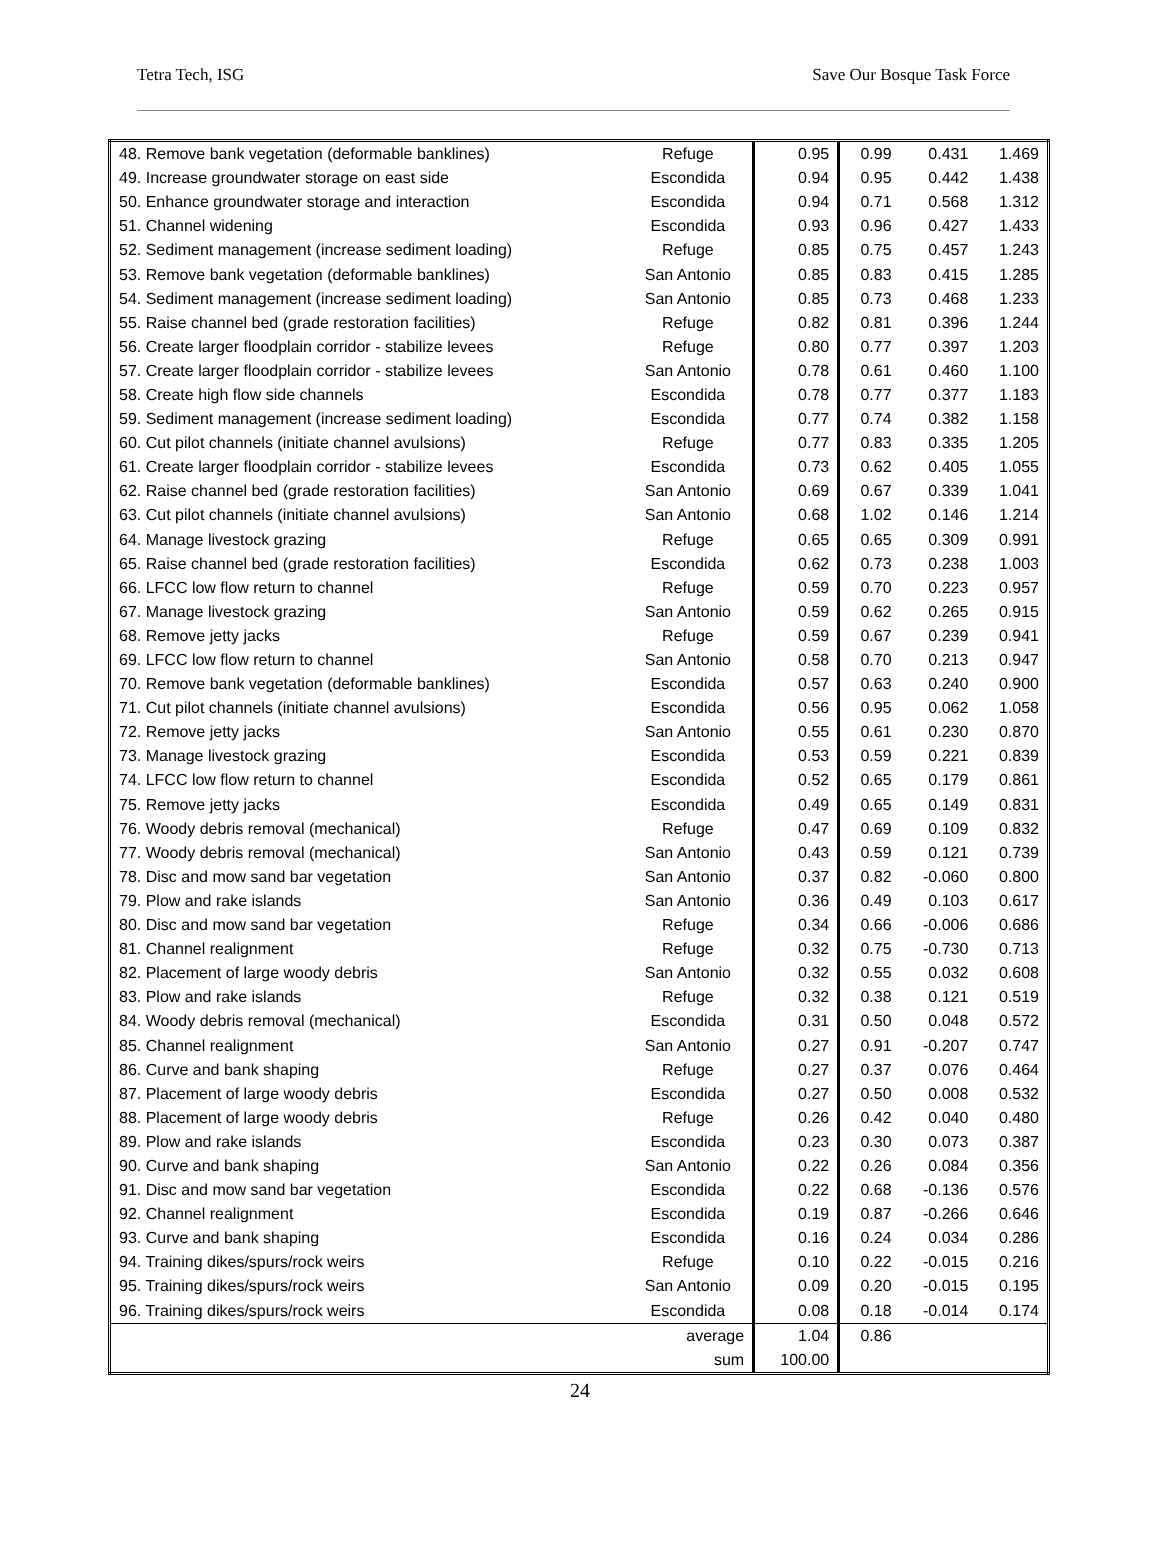Tetra Tech, ISG Save Our Bosque Task Force
| 48. Remove bank vegetation (deformable banklines) | Refuge | 0.95 | 0.99 | 0.431 | 1.469 |
| 49. Increase groundwater storage on east side | Escondida | 0.94 | 0.95 | 0.442 | 1.438 |
| 50. Enhance groundwater storage and interaction | Escondida | 0.94 | 0.71 | 0.568 | 1.312 |
| 51. Channel widening | Escondida | 0.93 | 0.96 | 0.427 | 1.433 |
| 52. Sediment management (increase sediment loading) | Refuge | 0.85 | 0.75 | 0.457 | 1.243 |
| 53. Remove bank vegetation (deformable banklines) | San Antonio | 0.85 | 0.83 | 0.415 | 1.285 |
| 54. Sediment management (increase sediment loading) | San Antonio | 0.85 | 0.73 | 0.468 | 1.233 |
| 55. Raise channel bed (grade restoration facilities) | Refuge | 0.82 | 0.81 | 0.396 | 1.244 |
| 56. Create larger floodplain corridor - stabilize levees | Refuge | 0.80 | 0.77 | 0.397 | 1.203 |
| 57. Create larger floodplain corridor - stabilize levees | San Antonio | 0.78 | 0.61 | 0.460 | 1.100 |
| 58. Create high flow side channels | Escondida | 0.78 | 0.77 | 0.377 | 1.183 |
| 59. Sediment management (increase sediment loading) | Escondida | 0.77 | 0.74 | 0.382 | 1.158 |
| 60. Cut pilot channels (initiate channel avulsions) | Refuge | 0.77 | 0.83 | 0.335 | 1.205 |
| 61. Create larger floodplain corridor - stabilize levees | Escondida | 0.73 | 0.62 | 0.405 | 1.055 |
| 62. Raise channel bed (grade restoration facilities) | San Antonio | 0.69 | 0.67 | 0.339 | 1.041 |
| 63. Cut pilot channels (initiate channel avulsions) | San Antonio | 0.68 | 1.02 | 0.146 | 1.214 |
| 64. Manage livestock grazing | Refuge | 0.65 | 0.65 | 0.309 | 0.991 |
| 65. Raise channel bed (grade restoration facilities) | Escondida | 0.62 | 0.73 | 0.238 | 1.003 |
| 66. LFCC low flow return to channel | Refuge | 0.59 | 0.70 | 0.223 | 0.957 |
| 67. Manage livestock grazing | San Antonio | 0.59 | 0.62 | 0.265 | 0.915 |
| 68. Remove jetty jacks | Refuge | 0.59 | 0.67 | 0.239 | 0.941 |
| 69. LFCC low flow return to channel | San Antonio | 0.58 | 0.70 | 0.213 | 0.947 |
| 70. Remove bank vegetation (deformable banklines) | Escondida | 0.57 | 0.63 | 0.240 | 0.900 |
| 71. Cut pilot channels (initiate channel avulsions) | Escondida | 0.56 | 0.95 | 0.062 | 1.058 |
| 72. Remove jetty jacks | San Antonio | 0.55 | 0.61 | 0.230 | 0.870 |
| 73. Manage livestock grazing | Escondida | 0.53 | 0.59 | 0.221 | 0.839 |
| 74. LFCC low flow return to channel | Escondida | 0.52 | 0.65 | 0.179 | 0.861 |
| 75. Remove jetty jacks | Escondida | 0.49 | 0.65 | 0.149 | 0.831 |
| 76. Woody debris removal (mechanical) | Refuge | 0.47 | 0.69 | 0.109 | 0.832 |
| 77. Woody debris removal (mechanical) | San Antonio | 0.43 | 0.59 | 0.121 | 0.739 |
| 78. Disc and mow sand bar vegetation | San Antonio | 0.37 | 0.82 | -0.060 | 0.800 |
| 79. Plow and rake islands | San Antonio | 0.36 | 0.49 | 0.103 | 0.617 |
| 80. Disc and mow sand bar vegetation | Refuge | 0.34 | 0.66 | -0.006 | 0.686 |
| 81. Channel realignment | Refuge | 0.32 | 0.75 | -0.730 | 0.713 |
| 82. Placement of large woody debris | San Antonio | 0.32 | 0.55 | 0.032 | 0.608 |
| 83. Plow and rake islands | Refuge | 0.32 | 0.38 | 0.121 | 0.519 |
| 84. Woody debris removal (mechanical) | Escondida | 0.31 | 0.50 | 0.048 | 0.572 |
| 85. Channel realignment | San Antonio | 0.27 | 0.91 | -0.207 | 0.747 |
| 86. Curve and bank shaping | Refuge | 0.27 | 0.37 | 0.076 | 0.464 |
| 87. Placement of large woody debris | Escondida | 0.27 | 0.50 | 0.008 | 0.532 |
| 88. Placement of large woody debris | Refuge | 0.26 | 0.42 | 0.040 | 0.480 |
| 89. Plow and rake islands | Escondida | 0.23 | 0.30 | 0.073 | 0.387 |
| 90. Curve and bank shaping | San Antonio | 0.22 | 0.26 | 0.084 | 0.356 |
| 91. Disc and mow sand bar vegetation | Escondida | 0.22 | 0.68 | -0.136 | 0.576 |
| 92. Channel realignment | Escondida | 0.19 | 0.87 | -0.266 | 0.646 |
| 93. Curve and bank shaping | Escondida | 0.16 | 0.24 | 0.034 | 0.286 |
| 94. Training dikes/spurs/rock weirs | Refuge | 0.10 | 0.22 | -0.015 | 0.216 |
| 95. Training dikes/spurs/rock weirs | San Antonio | 0.09 | 0.20 | -0.015 | 0.195 |
| 96. Training dikes/spurs/rock weirs | Escondida | 0.08 | 0.18 | -0.014 | 0.174 |
| | average | 1.04 | 0.86 | | |
| | sum | 100.00 | | | |
24